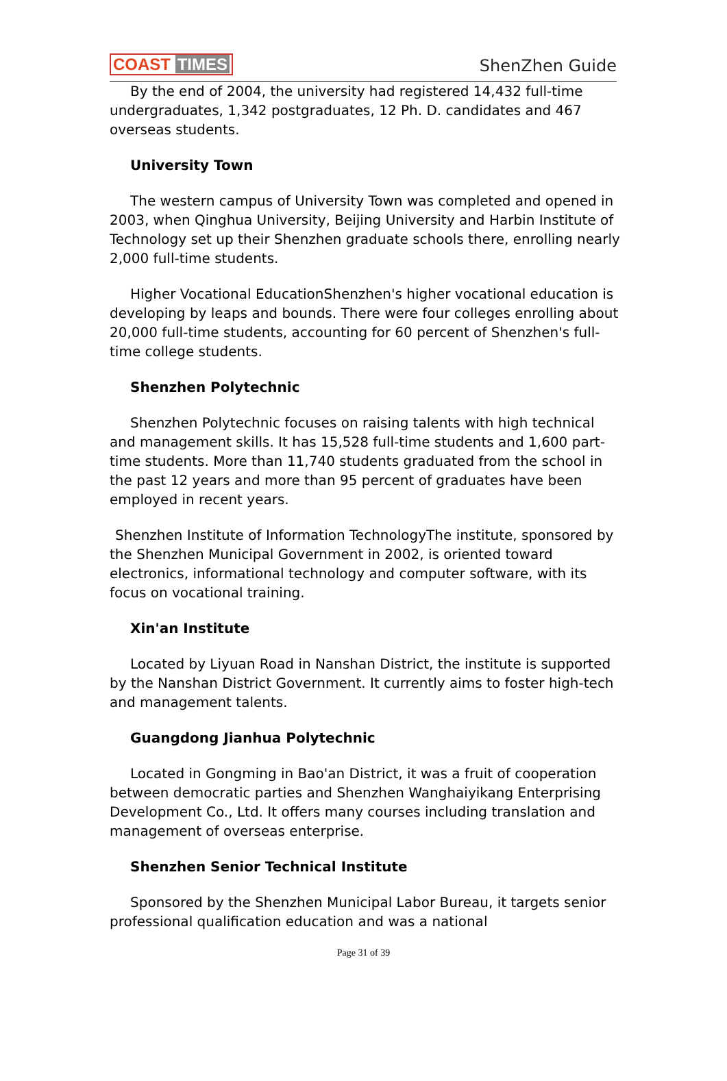COAST TIMES ShenZhen Guide
By the end of 2004, the university had registered 14,432 full-time undergraduates, 1,342 postgraduates, 12 Ph. D. candidates and 467 overseas students.
University Town
The western campus of University Town was completed and opened in 2003, when Qinghua University, Beijing University and Harbin Institute of Technology set up their Shenzhen graduate schools there, enrolling nearly 2,000 full-time students.
Higher Vocational EducationShenzhen's higher vocational education is developing by leaps and bounds. There were four colleges enrolling about 20,000 full-time students, accounting for 60 percent of Shenzhen's full-time college students.
Shenzhen Polytechnic
Shenzhen Polytechnic focuses on raising talents with high technical and management skills. It has 15,528 full-time students and 1,600 part-time students. More than 11,740 students graduated from the school in the past 12 years and more than 95 percent of graduates have been employed in recent years.
Shenzhen Institute of Information TechnologyThe institute, sponsored by the Shenzhen Municipal Government in 2002, is oriented toward electronics, informational technology and computer software, with its focus on vocational training.
Xin'an Institute
Located by Liyuan Road in Nanshan District, the institute is supported by the Nanshan District Government. It currently aims to foster high-tech and management talents.
Guangdong Jianhua Polytechnic
Located in Gongming in Bao'an District, it was a fruit of cooperation between democratic parties and Shenzhen Wanghaiyikang Enterprising Development Co., Ltd. It offers many courses including translation and management of overseas enterprise.
Shenzhen Senior Technical Institute
Sponsored by the Shenzhen Municipal Labor Bureau, it targets senior professional qualification education and was a national
Page 31 of 39